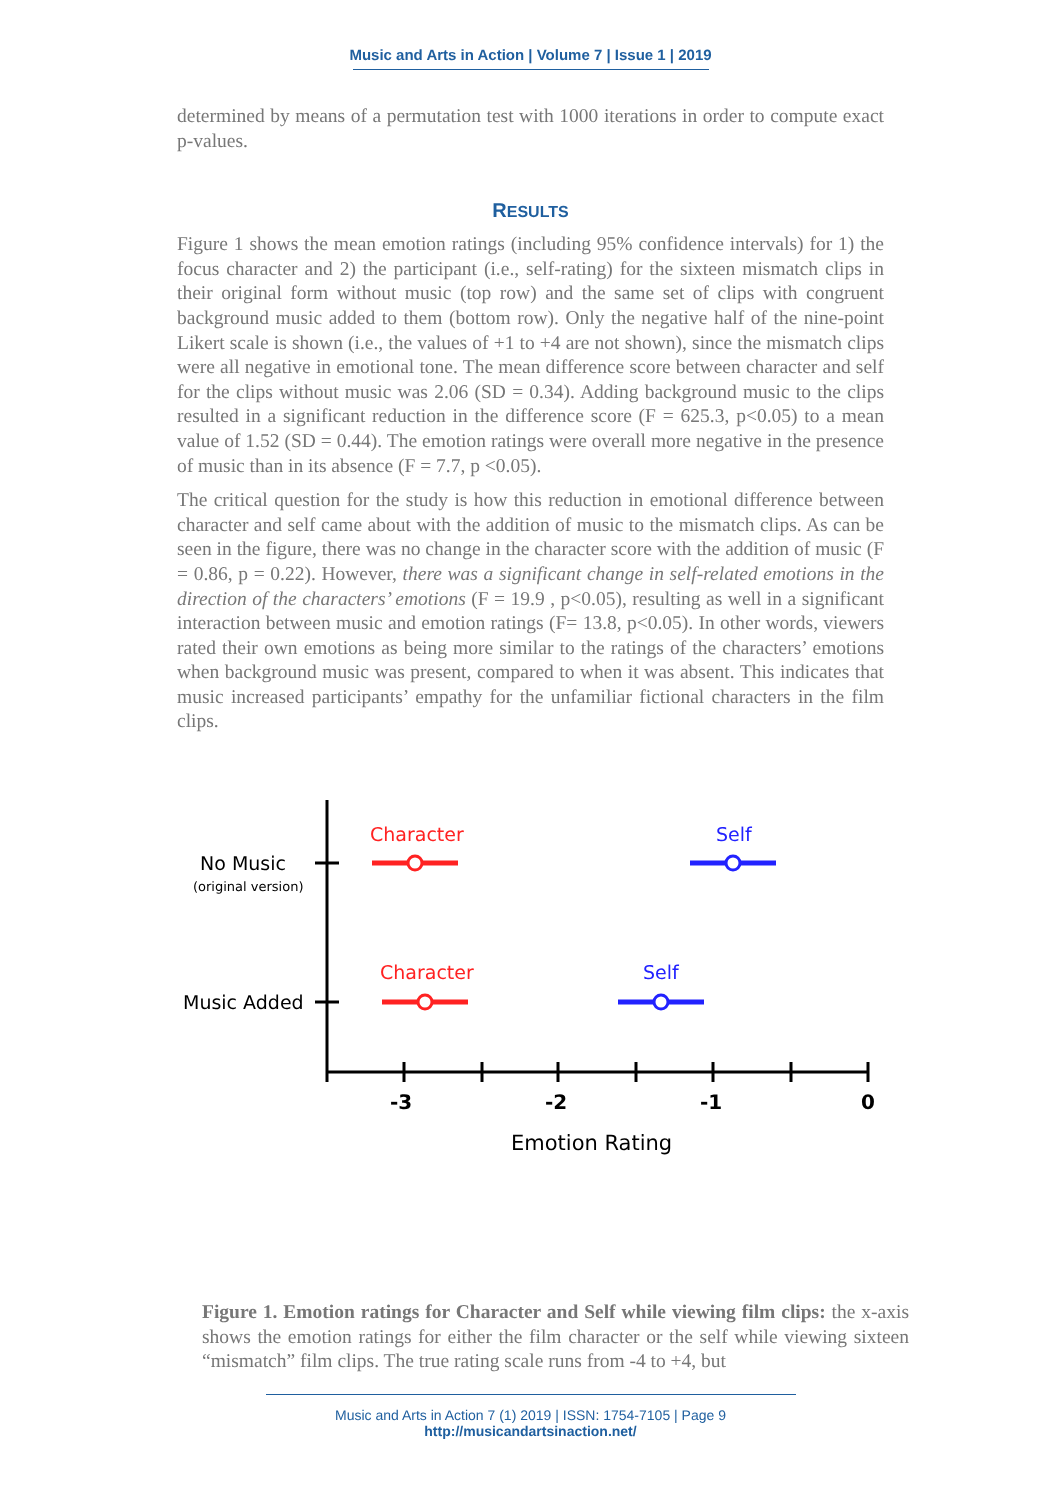Music and Arts in Action | Volume 7 | Issue 1 | 2019
determined by means of a permutation test with 1000 iterations in order to compute exact p-values.
RESULTS
Figure 1 shows the mean emotion ratings (including 95% confidence intervals) for 1) the focus character and 2) the participant (i.e., self-rating) for the sixteen mismatch clips in their original form without music (top row) and the same set of clips with congruent background music added to them (bottom row). Only the negative half of the nine-point Likert scale is shown (i.e., the values of +1 to +4 are not shown), since the mismatch clips were all negative in emotional tone. The mean difference score between character and self for the clips without music was 2.06 (SD = 0.34). Adding background music to the clips resulted in a significant reduction in the difference score (F = 625.3, p<0.05) to a mean value of 1.52 (SD = 0.44). The emotion ratings were overall more negative in the presence of music than in its absence (F = 7.7, p <0.05).
The critical question for the study is how this reduction in emotional difference between character and self came about with the addition of music to the mismatch clips. As can be seen in the figure, there was no change in the character score with the addition of music (F = 0.86, p = 0.22). However, there was a significant change in self-related emotions in the direction of the characters’ emotions (F = 19.9 , p<0.05), resulting as well in a significant interaction between music and emotion ratings (F= 13.8, p<0.05). In other words, viewers rated their own emotions as being more similar to the ratings of the characters’ emotions when background music was present, compared to when it was absent. This indicates that music increased participants’ empathy for the unfamiliar fictional characters in the film clips.
Character
Self
Character
Self
No Music
(original version)
Music Added
-3
-2
-1
0
Emotion Rating
Figure 1. Emotion ratings for Character and Self while viewing film clips: the x-axis shows the emotion ratings for either the film character or the self while viewing sixteen “mismatch” film clips. The true rating scale runs from -4 to +4, but
Music and Arts in Action 7 (1) 2019 | ISSN: 1754-7105 | Page 9
http://musicandartsinaction.net/